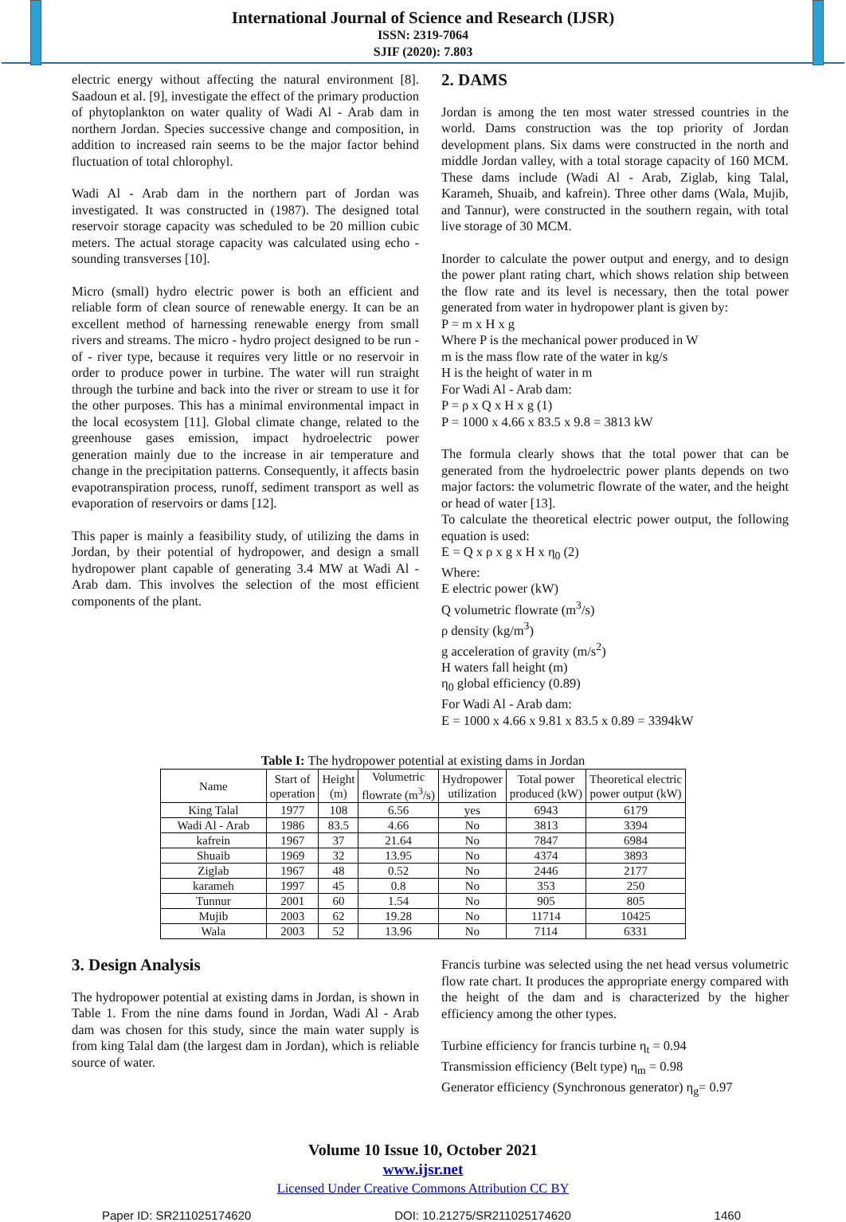International Journal of Science and Research (IJSR)
ISSN: 2319-7064
SJIF (2020): 7.803
electric energy without affecting the natural environment [8]. Saadoun et al. [9], investigate the effect of the primary production of phytoplankton on water quality of Wadi Al - Arab dam in northern Jordan. Species successive change and composition, in addition to increased rain seems to be the major factor behind fluctuation of total chlorophyl.
Wadi Al - Arab dam in the northern part of Jordan was investigated. It was constructed in (1987). The designed total reservoir storage capacity was scheduled to be 20 million cubic meters. The actual storage capacity was calculated using echo - sounding transverses [10].
Micro (small) hydro electric power is both an efficient and reliable form of clean source of renewable energy. It can be an excellent method of harnessing renewable energy from small rivers and streams. The micro - hydro project designed to be run - of - river type, because it requires very little or no reservoir in order to produce power in turbine. The water will run straight through the turbine and back into the river or stream to use it for the other purposes. This has a minimal environmental impact in the local ecosystem [11]. Global climate change, related to the greenhouse gases emission, impact hydroelectric power generation mainly due to the increase in air temperature and change in the precipitation patterns. Consequently, it affects basin evapotranspiration process, runoff, sediment transport as well as evaporation of reservoirs or dams [12].
This paper is mainly a feasibility study, of utilizing the dams in Jordan, by their potential of hydropower, and design a small hydropower plant capable of generating 3.4 MW at Wadi Al - Arab dam. This involves the selection of the most efficient components of the plant.
2. DAMS
Jordan is among the ten most water stressed countries in the world. Dams construction was the top priority of Jordan development plans. Six dams were constructed in the north and middle Jordan valley, with a total storage capacity of 160 MCM. These dams include (Wadi Al - Arab, Ziglab, king Talal, Karameh, Shuaib, and kafrein). Three other dams (Wala, Mujib, and Tannur), were constructed in the southern regain, with total live storage of 30 MCM.
Inorder to calculate the power output and energy, and to design the power plant rating chart, which shows relation ship between the flow rate and its level is necessary, then the total power generated from water in hydropower plant is given by:
P = m x H x g
Where P is the mechanical power produced in W
m is the mass flow rate of the water in kg/s
H is the height of water in m
For Wadi Al - Arab dam:
P = ρ x Q x H x g (1)
P = 1000 x 4.66 x 83.5 x 9.8 = 3813 kW
The formula clearly shows that the total power that can be generated from the hydroelectric power plants depends on two major factors: the volumetric flowrate of the water, and the height or head of water [13].
To calculate the theoretical electric power output, the following equation is used:
E = Q x ρ x g x H x η<sub>0</sub> (2)
Where:
E electric power (kW)
Q volumetric flowrate (m<sup>3</sup>/s)
ρ density (kg/m<sup>3</sup>)
g acceleration of gravity (m/s<sup>2</sup>)
H waters fall height (m)
η<sub>0</sub> global efficiency (0.89)
For Wadi Al - Arab dam:
E = 1000 x 4.66 x 9.81 x 83.5 x 0.89 = 3394kW
Table I: The hydropower potential at existing dams in Jordan
| Name | Start of operation | Height (m) | Volumetric flowrate (m<sup>3</sup>/s) | Hydropower utilization | Total power produced (kW) | Theoretical electric power output (kW) |
| --- | --- | --- | --- | --- | --- | --- |
| King Talal | 1977 | 108 | 6.56 | yes | 6943 | 6179 |
| Wadi Al - Arab | 1986 | 83.5 | 4.66 | No | 3813 | 3394 |
| kafrein | 1967 | 37 | 21.64 | No | 7847 | 6984 |
| Shuaib | 1969 | 32 | 13.95 | No | 4374 | 3893 |
| Ziglab | 1967 | 48 | 0.52 | No | 2446 | 2177 |
| karameh | 1997 | 45 | 0.8 | No | 353 | 250 |
| Tunnur | 2001 | 60 | 1.54 | No | 905 | 805 |
| Mujib | 2003 | 62 | 19.28 | No | 11714 | 10425 |
| Wala | 2003 | 52 | 13.96 | No | 7114 | 6331 |
3. Design Analysis
The hydropower potential at existing dams in Jordan, is shown in Table 1. From the nine dams found in Jordan, Wadi Al - Arab dam was chosen for this study, since the main water supply is from king Talal dam (the largest dam in Jordan), which is reliable source of water.
Francis turbine was selected using the net head versus volumetric flow rate chart. It produces the appropriate energy compared with the height of the dam and is characterized by the higher efficiency among the other types.
Turbine efficiency for francis turbine η<sub>t</sub> = 0.94
Transmission efficiency (Belt type) η<sub>m</sub> = 0.98
Generator efficiency (Synchronous generator) η<sub>g</sub>= 0.97
Volume 10 Issue 10, October 2021
www.ijsr.net
Licensed Under Creative Commons Attribution CC BY
Paper ID: SR211025174620 DOI: 10.21275/SR211025174620 1460